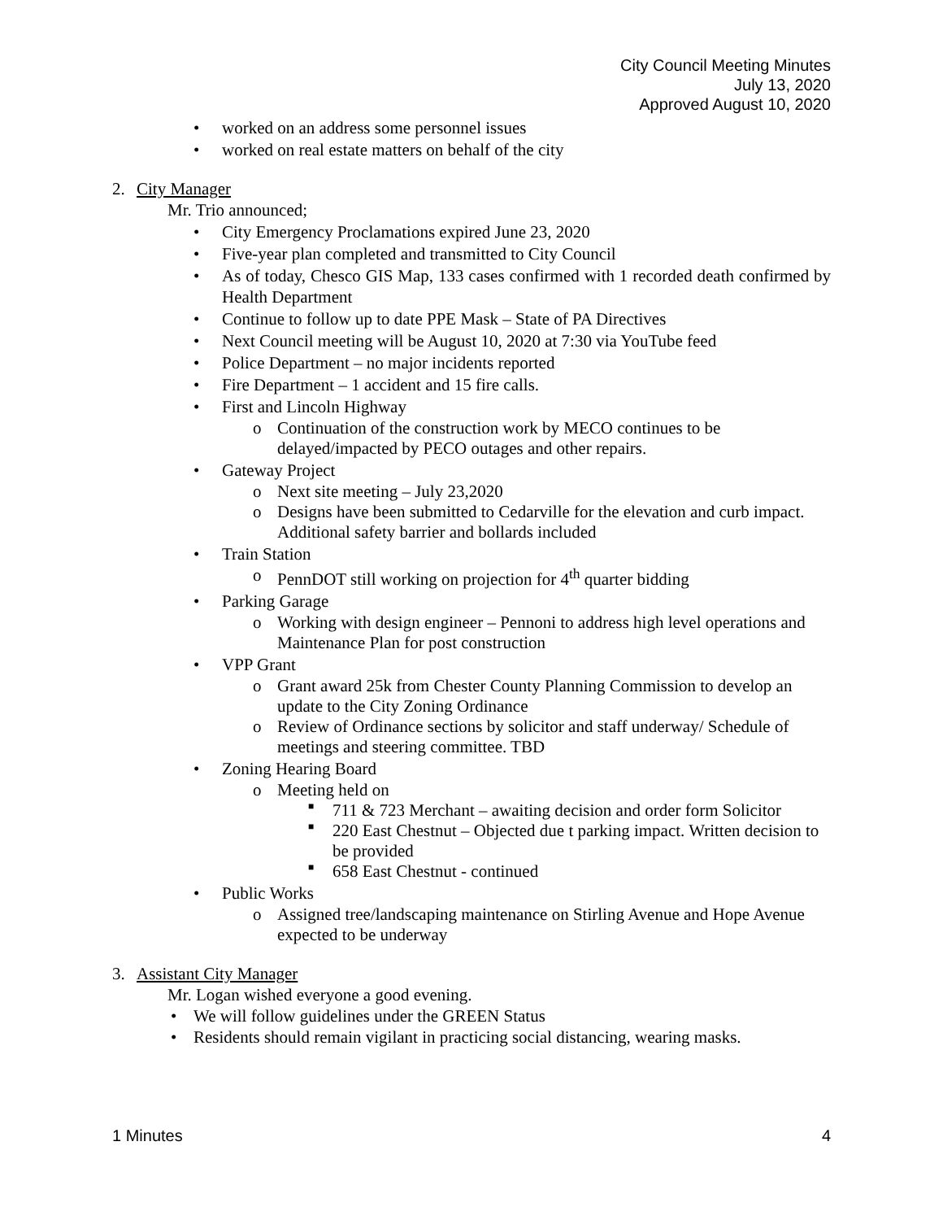City Council Meeting Minutes
July 13, 2020
Approved August 10, 2020
• worked on an address some personnel issues
• worked on real estate matters on behalf of the city
2. City Manager
Mr. Trio announced;
• City Emergency Proclamations expired June 23, 2020
• Five-year plan completed and transmitted to City Council
• As of today, Chesco GIS Map, 133 cases confirmed with 1 recorded death confirmed by Health Department
• Continue to follow up to date PPE Mask – State of PA Directives
• Next Council meeting will be August 10, 2020 at 7:30 via YouTube feed
• Police Department – no major incidents reported
• Fire Department – 1 accident and 15 fire calls.
• First and Lincoln Highway
o Continuation of the construction work by MECO continues to be delayed/impacted by PECO outages and other repairs.
• Gateway Project
o Next site meeting – July 23,2020
o Designs have been submitted to Cedarville for the elevation and curb impact. Additional safety barrier and bollards included
• Train Station
o PennDOT still working on projection for 4<sup>th</sup> quarter bidding
• Parking Garage
o Working with design engineer – Pennoni to address high level operations and Maintenance Plan for post construction
• VPP Grant
o Grant award 25k from Chester County Planning Commission to develop an update to the City Zoning Ordinance
o Review of Ordinance sections by solicitor and staff underway/ Schedule of meetings and steering committee. TBD
• Zoning Hearing Board
o Meeting held on
■ 711 & 723 Merchant – awaiting decision and order form Solicitor
■ 220 East Chestnut – Objected due t parking impact. Written decision to be provided
■ 658 East Chestnut - continued
• Public Works
o Assigned tree/landscaping maintenance on Stirling Avenue and Hope Avenue expected to be underway
3. Assistant City Manager
Mr. Logan wished everyone a good evening.
• We will follow guidelines under the GREEN Status
• Residents should remain vigilant in practicing social distancing, wearing masks.
1 Minutes 4